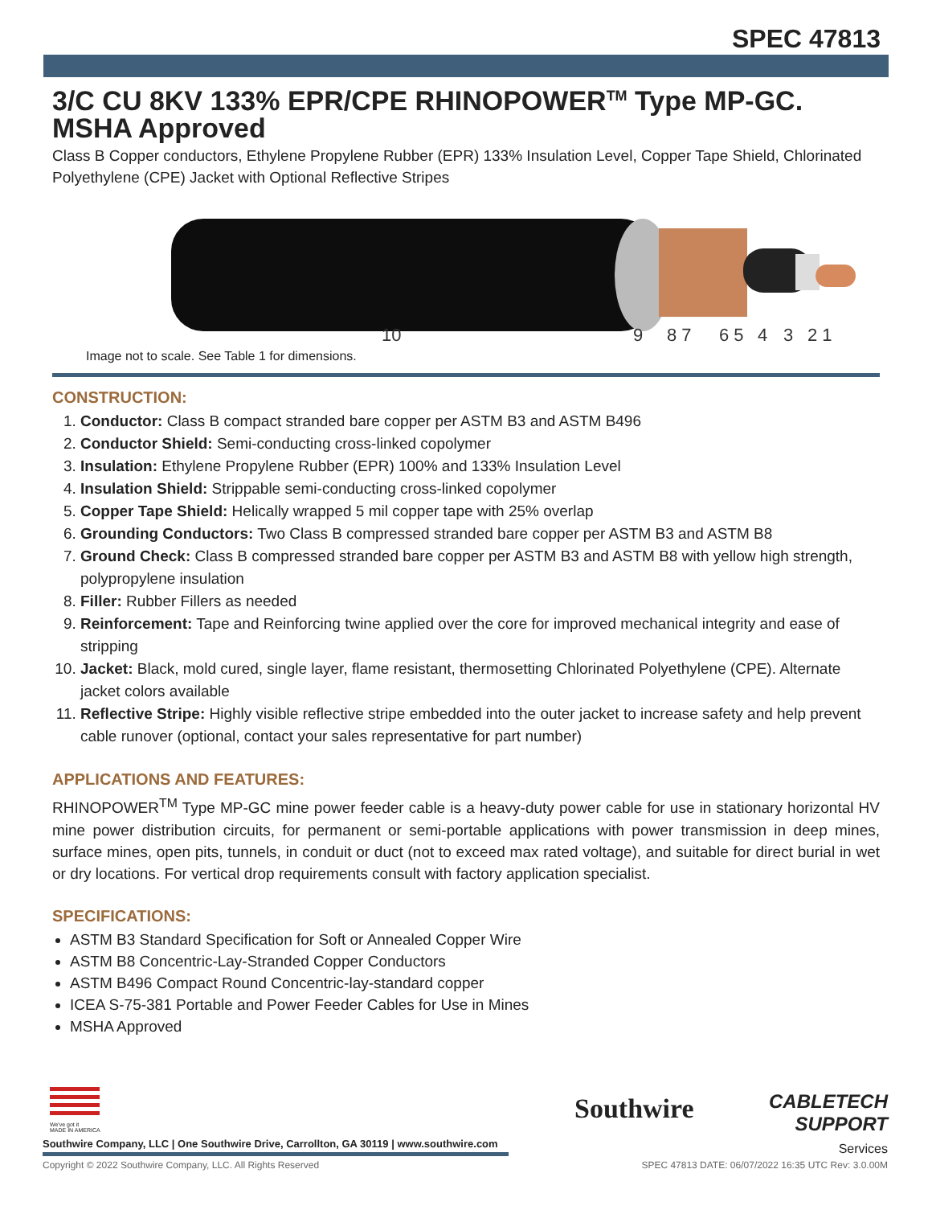SPEC 47813
3/C CU 8KV 133% EPR/CPE RHINOPOWER<sup>TM</sup> Type MP-GC. MSHA Approved
Class B Copper conductors, Ethylene Propylene Rubber (EPR) 133% Insulation Level, Copper Tape Shield, Chlorinated Polyethylene (CPE) Jacket with Optional Reflective Stripes
10
9
8 7
6 5
4
3
2 1
Image not to scale. See Table 1 for dimensions.
CONSTRUCTION:
1. Conductor: Class B compact stranded bare copper per ASTM B3 and ASTM B496
2. Conductor Shield: Semi-conducting cross-linked copolymer
3. Insulation: Ethylene Propylene Rubber (EPR) 100% and 133% Insulation Level
4. Insulation Shield: Strippable semi-conducting cross-linked copolymer
5. Copper Tape Shield: Helically wrapped 5 mil copper tape with 25% overlap
6. Grounding Conductors: Two Class B compressed stranded bare copper per ASTM B3 and ASTM B8
7. Ground Check: Class B compressed stranded bare copper per ASTM B3 and ASTM B8 with yellow high strength, polypropylene insulation
8. Filler: Rubber Fillers as needed
9. Reinforcement: Tape and Reinforcing twine applied over the core for improved mechanical integrity and ease of stripping
10. Jacket: Black, mold cured, single layer, flame resistant, thermosetting Chlorinated Polyethylene (CPE). Alternate jacket colors available
11. Reflective Stripe: Highly visible reflective stripe embedded into the outer jacket to increase safety and help prevent cable runover (optional, contact your sales representative for part number)
APPLICATIONS AND FEATURES:
RHINOPOWER<sup>TM</sup> Type MP-GC mine power feeder cable is a heavy-duty power cable for use in stationary horizontal HV mine power distribution circuits, for permanent or semi-portable applications with power transmission in deep mines, surface mines, open pits, tunnels, in conduit or duct (not to exceed max rated voltage), and suitable for direct burial in wet or dry locations. For vertical drop requirements consult with factory application specialist.
SPECIFICATIONS:
ASTM B3 Standard Specification for Soft or Annealed Copper Wire
ASTM B8 Concentric-Lay-Stranded Copper Conductors
ASTM B496 Compact Round Concentric-lay-standard copper
ICEA S-75-381 Portable and Power Feeder Cables for Use in Mines
MSHA Approved
We've got it
MADE IN AMERICA
Southwire Company, LLC | One Southwire Drive, Carrollton, GA 30119 | www.southwire.com
Southwire
CABLETECH
SUPPORT
Services
Copyright © 2022 Southwire Company, LLC. All Rights Reserved SPEC 47813 DATE: 06/07/2022 16:35 UTC Rev: 3.0.00M